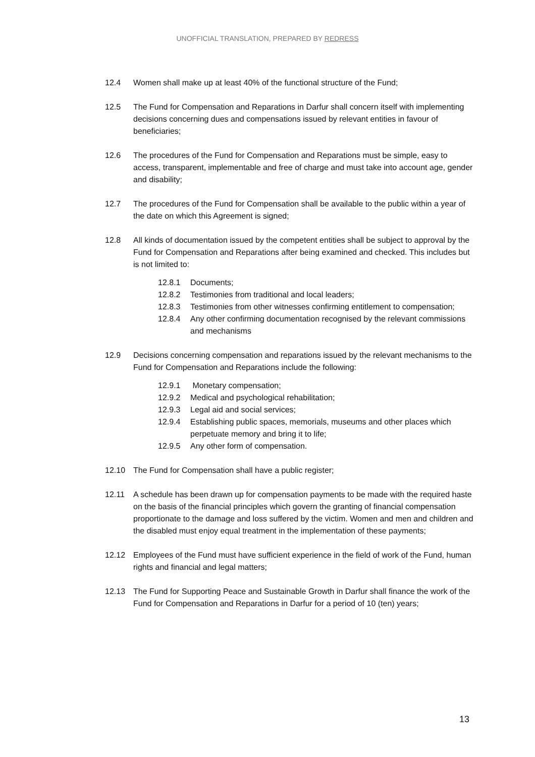UNOFFICIAL TRANSLATION, PREPARED BY REDRESS
12.4 Women shall make up at least 40% of the functional structure of the Fund;
12.5 The Fund for Compensation and Reparations in Darfur shall concern itself with implementing decisions concerning dues and compensations issued by relevant entities in favour of beneficiaries;
12.6 The procedures of the Fund for Compensation and Reparations must be simple, easy to access, transparent, implementable and free of charge and must take into account age, gender and disability;
12.7 The procedures of the Fund for Compensation shall be available to the public within a year of the date on which this Agreement is signed;
12.8 All kinds of documentation issued by the competent entities shall be subject to approval by the Fund for Compensation and Reparations after being examined and checked. This includes but is not limited to:
12.8.1 Documents;
12.8.2 Testimonies from traditional and local leaders;
12.8.3 Testimonies from other witnesses confirming entitlement to compensation;
12.8.4 Any other confirming documentation recognised by the relevant commissions and mechanisms
12.9 Decisions concerning compensation and reparations issued by the relevant mechanisms to the Fund for Compensation and Reparations include the following:
12.9.1 Monetary compensation;
12.9.2 Medical and psychological rehabilitation;
12.9.3 Legal aid and social services;
12.9.4 Establishing public spaces, memorials, museums and other places which perpetuate memory and bring it to life;
12.9.5 Any other form of compensation.
12.10 The Fund for Compensation shall have a public register;
12.11 A schedule has been drawn up for compensation payments to be made with the required haste on the basis of the financial principles which govern the granting of financial compensation proportionate to the damage and loss suffered by the victim. Women and men and children and the disabled must enjoy equal treatment in the implementation of these payments;
12.12 Employees of the Fund must have sufficient experience in the field of work of the Fund, human rights and financial and legal matters;
12.13 The Fund for Supporting Peace and Sustainable Growth in Darfur shall finance the work of the Fund for Compensation and Reparations in Darfur for a period of 10 (ten) years;
13